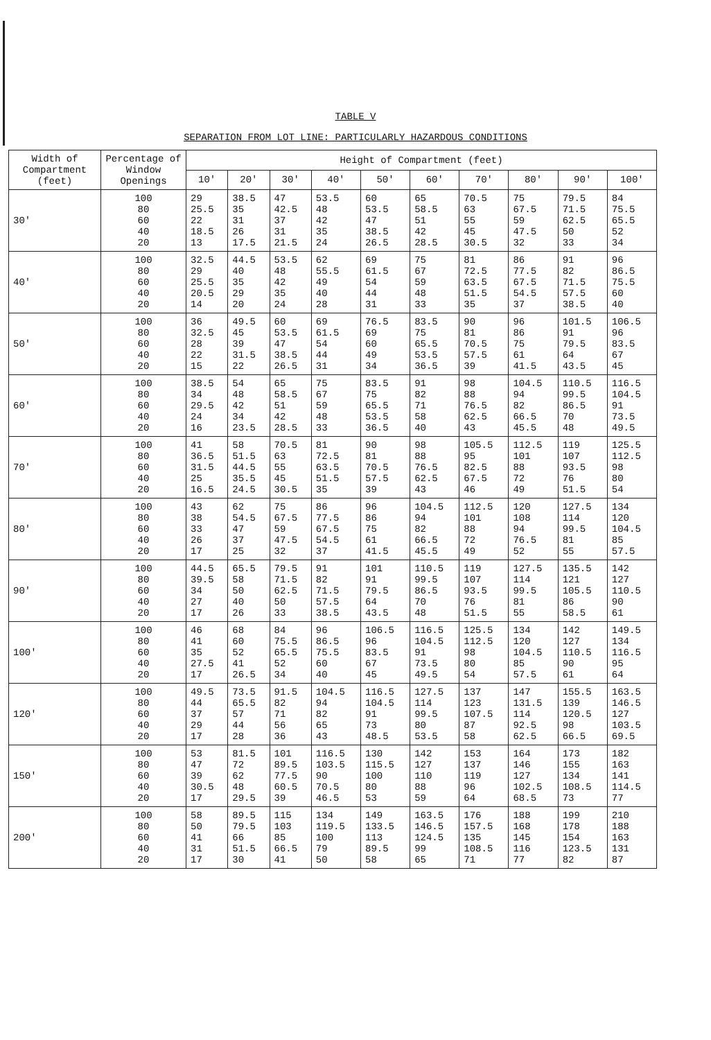TABLE V
SEPARATION FROM LOT LINE: PARTICULARLY HAZARDOUS CONDITIONS
| Width of Compartment (feet) | Percentage of Window Openings | Height of Compartment (feet) | | | | | | | | | |
| --- | --- | --- | --- | --- | --- | --- | --- | --- | --- | --- | --- |
| | | 10' | 20' | 30' | 40' | 50' | 60' | 70' | 80' | 90' | 100' |
| 30' | 100 80 60 40 20 | 29 25.5 22 18.5 13 | 38.5 35 31 26 17.5 | 47 42.5 37 31 21.5 | 53.5 48 42 35 24 | 60 53.5 47 38.5 26.5 | 65 58.5 51 42 28.5 | 70.5 63 55 45 30.5 | 75 67.5 59 47.5 32 | 79.5 71.5 62.5 50 33 | 84 75.5 65.5 52 34 |
| 40' | 100 80 60 40 20 | 32.5 29 25.5 20.5 14 | 44.5 40 35 29 20 | 53.5 48 42 35 24 | 62 55.5 49 40 28 | 69 61.5 54 44 31 | 75 67 59 48 33 | 81 72.5 63.5 51.5 35 | 86 77.5 67.5 54.5 37 | 91 82 71.5 57.5 38.5 | 96 86.5 75.5 60 40 |
| 50' | 100 80 60 40 20 | 36 32.5 28 22 15 | 49.5 45 39 31.5 22 | 60 53.5 47 38.5 26.5 | 69 61.5 54 44 31 | 76.5 69 60 49 34 | 83.5 75 65.5 53.5 36.5 | 90 81 70.5 57.5 39 | 96 86 75 61 41.5 | 101.5 91 79.5 64 43.5 | 106.5 96 83.5 67 45 |
| 60' | 100 80 60 40 20 | 38.5 34 29.5 24 16 | 54 48 42 34 23.5 | 65 58.5 51 42 28.5 | 75 67 59 48 33 | 83.5 75 65.5 53.5 36.5 | 91 82 71 58 40 | 98 88 76.5 62.5 43 | 104.5 94 82 66.5 45.5 | 110.5 99.5 86.5 70 48 | 116.5 104.5 91 73.5 49.5 |
| 70' | 100 80 60 40 20 | 41 36.5 31.5 25 16.5 | 58 51.5 44.5 35.5 24.5 | 70.5 63 55 45 30.5 | 81 72.5 63.5 51.5 35 | 90 81 70.5 57.5 39 | 98 88 76.5 62.5 43 | 105.5 95 82.5 67.5 46 | 112.5 101 88 72 49 | 119 107 93.5 76 51.5 | 125.5 112.5 98 80 54 |
| 80' | 100 80 60 40 20 | 43 38 33 26 17 | 62 54.5 47 37 25 | 75 67.5 59 47.5 32 | 86 77.5 67.5 54.5 37 | 96 86 75 61 41.5 | 104.5 94 82 66.5 45.5 | 112.5 101 88 72 49 | 120 108 94 76.5 52 | 127.5 114 99.5 81 55 | 134 120 104.5 85 57.5 |
| 90' | 100 80 60 40 20 | 44.5 39.5 34 27 17 | 65.5 58 50 40 26 | 79.5 71.5 62.5 50 33 | 91 82 71.5 57.5 38.5 | 101 91 79.5 64 43.5 | 110.5 99.5 86.5 70 48 | 119 107 93.5 76 51.5 | 127.5 114 99.5 81 55 | 135.5 121 105.5 86 58.5 | 142 127 110.5 90 61 |
| 100' | 100 80 60 40 20 | 46 41 35 27.5 17 | 68 60 52 41 26.5 | 84 75.5 65.5 52 34 | 96 86.5 75.5 60 40 | 106.5 96 83.5 67 45 | 116.5 104.5 91 73.5 49.5 | 125.5 112.5 98 80 54 | 134 120 104.5 85 57.5 | 142 127 110.5 90 61 | 149.5 134 116.5 95 64 |
| 120' | 100 80 60 40 20 | 49.5 44 37 29 17 | 73.5 65.5 57 44 28 | 91.5 82 71 56 36 | 104.5 94 82 65 43 | 116.5 104.5 91 73 48.5 | 127.5 114 99.5 80 53.5 | 137 123 107.5 87 58 | 147 131.5 114 92.5 62.5 | 155.5 139 120.5 98 66.5 | 163.5 146.5 127 103.5 69.5 |
| 150' | 100 80 60 40 20 | 53 47 39 30.5 17 | 81.5 72 62 48 29.5 | 101 89.5 77.5 60.5 39 | 116.5 103.5 90 70.5 46.5 | 130 115.5 100 80 53 | 142 127 110 88 59 | 153 137 119 96 64 | 164 146 127 102.5 68.5 | 173 155 134 108.5 73 | 182 163 141 114.5 77 |
| 200' | 100 80 60 40 20 | 58 50 41 31 17 | 89.5 79.5 66 51.5 30 | 115 103 85 66.5 41 | 134 119.5 100 79 50 | 149 133.5 113 89.5 58 | 163.5 146.5 124.5 99 65 | 176 157.5 135 108.5 71 | 188 168 145 116 77 | 199 178 154 123.5 82 | 210 188 163 131 87 |